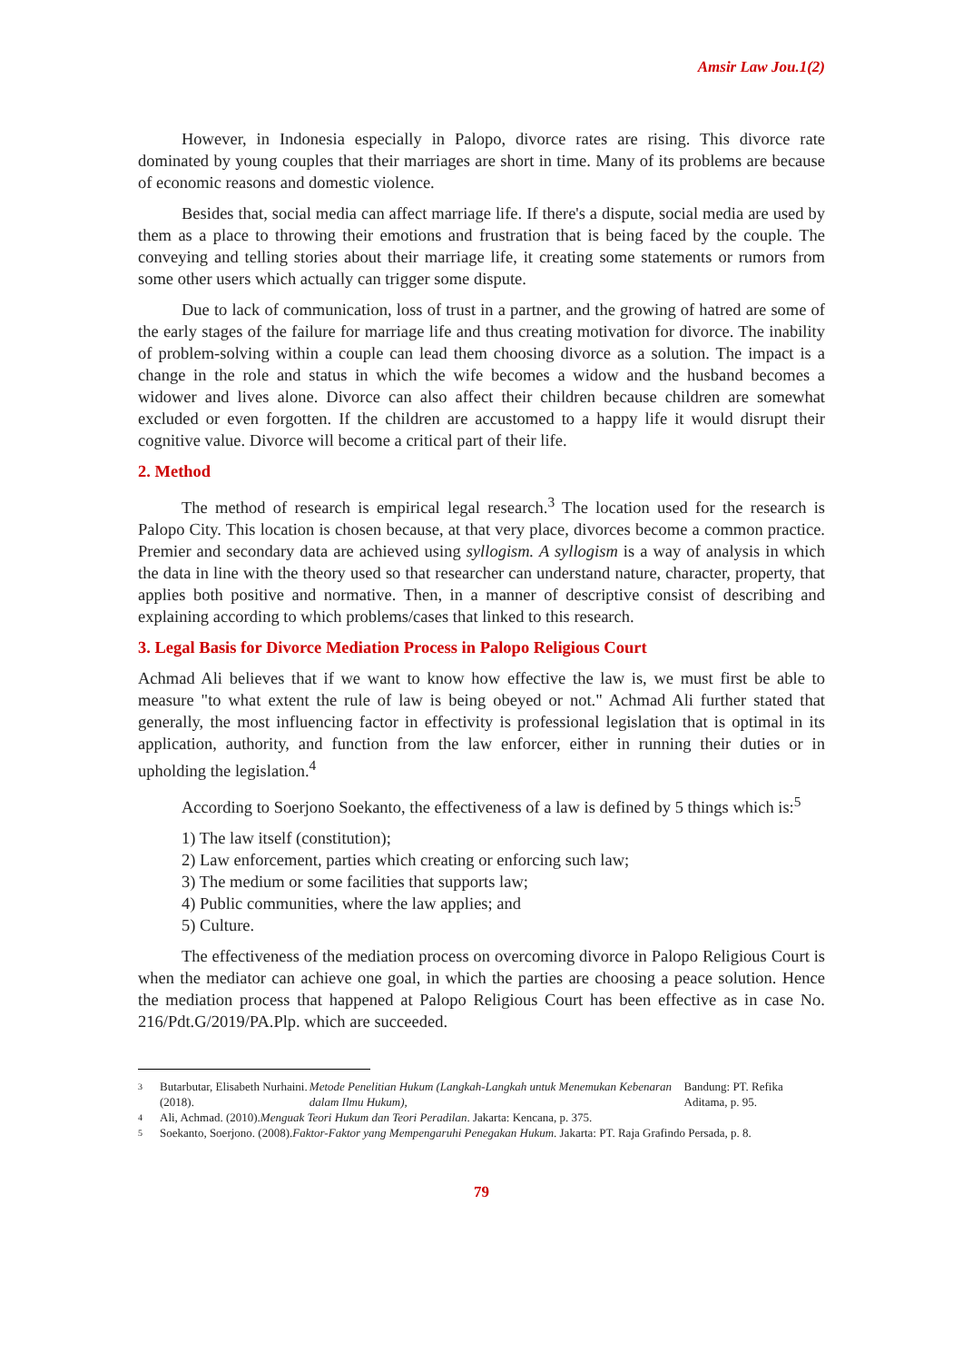Amsir Law Jou.1(2)
However, in Indonesia especially in Palopo, divorce rates are rising. This divorce rate dominated by young couples that their marriages are short in time. Many of its problems are because of economic reasons and domestic violence.
Besides that, social media can affect marriage life. If there's a dispute, social media are used by them as a place to throwing their emotions and frustration that is being faced by the couple. The conveying and telling stories about their marriage life, it creating some statements or rumors from some other users which actually can trigger some dispute.
Due to lack of communication, loss of trust in a partner, and the growing of hatred are some of the early stages of the failure for marriage life and thus creating motivation for divorce. The inability of problem-solving within a couple can lead them choosing divorce as a solution. The impact is a change in the role and status in which the wife becomes a widow and the husband becomes a widower and lives alone. Divorce can also affect their children because children are somewhat excluded or even forgotten. If the children are accustomed to a happy life it would disrupt their cognitive value. Divorce will become a critical part of their life.
2. Method
The method of research is empirical legal research.<sup>3</sup> The location used for the research is Palopo City. This location is chosen because, at that very place, divorces become a common practice. Premier and secondary data are achieved using syllogism. A syllogism is a way of analysis in which the data in line with the theory used so that researcher can understand nature, character, property, that applies both positive and normative. Then, in a manner of descriptive consist of describing and explaining according to which problems/cases that linked to this research.
3. Legal Basis for Divorce Mediation Process in Palopo Religious Court
Achmad Ali believes that if we want to know how effective the law is, we must first be able to measure "to what extent the rule of law is being obeyed or not." Achmad Ali further stated that generally, the most influencing factor in effectivity is professional legislation that is optimal in its application, authority, and function from the law enforcer, either in running their duties or in upholding the legislation.<sup>4</sup>
According to Soerjono Soekanto, the effectiveness of a law is defined by 5 things which is:<sup>5</sup>
1) The law itself (constitution);
2) Law enforcement, parties which creating or enforcing such law;
3) The medium or some facilities that supports law;
4) Public communities, where the law applies; and
5) Culture.
The effectiveness of the mediation process on overcoming divorce in Palopo Religious Court is when the mediator can achieve one goal, in which the parties are choosing a peace solution. Hence the mediation process that happened at Palopo Religious Court has been effective as in case No. 216/Pdt.G/2019/PA.Plp. which are succeeded.
3
Butarbutar, Elisabeth Nurhaini. (2018). Metode Penelitian Hukum (Langkah-Langkah untuk Menemukan Kebenaran dalam Ilmu Hukum), Bandung: PT. Refika Aditama, p. 95.
4
Ali, Achmad. (2010). Menguak Teori Hukum dan Teori Peradilan. Jakarta: Kencana, p. 375.
5
Soekanto, Soerjono. (2008). Faktor-Faktor yang Mempengaruhi Penegakan Hukum. Jakarta: PT. Raja Grafindo Persada, p. 8.
79